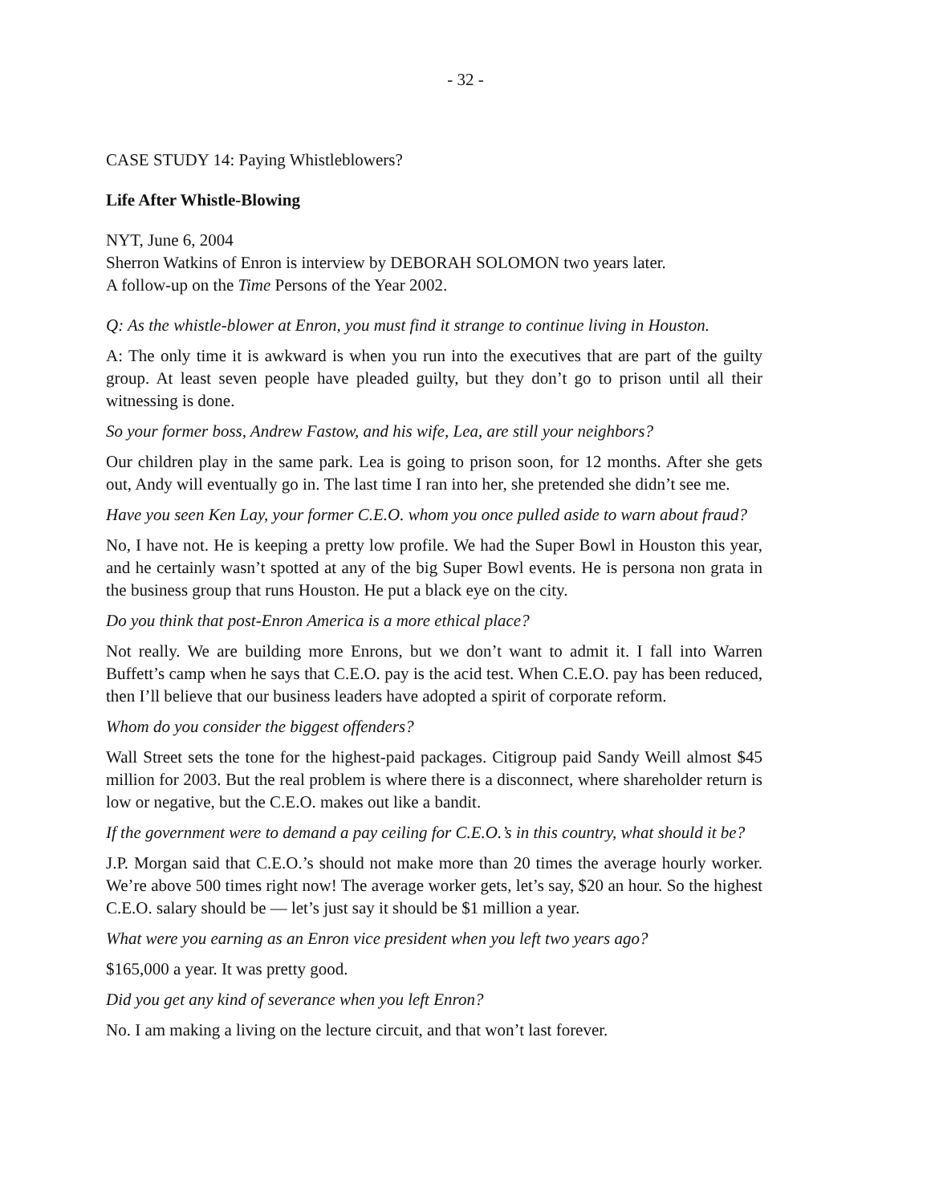- 32 -
CASE STUDY 14: Paying Whistleblowers?
Life After Whistle-Blowing
NYT, June 6, 2004
Sherron Watkins of Enron is interview by DEBORAH SOLOMON two years later.
A follow-up on the Time Persons of the Year 2002.
Q: As the whistle-blower at Enron, you must find it strange to continue living in Houston.
A: The only time it is awkward is when you run into the executives that are part of the guilty group. At least seven people have pleaded guilty, but they don’t go to prison until all their witnessing is done.
So your former boss, Andrew Fastow, and his wife, Lea, are still your neighbors?
Our children play in the same park. Lea is going to prison soon, for 12 months. After she gets out, Andy will eventually go in. The last time I ran into her, she pretended she didn’t see me.
Have you seen Ken Lay, your former C.E.O. whom you once pulled aside to warn about fraud?
No, I have not. He is keeping a pretty low profile. We had the Super Bowl in Houston this year, and he certainly wasn’t spotted at any of the big Super Bowl events. He is persona non grata in the business group that runs Houston. He put a black eye on the city.
Do you think that post-Enron America is a more ethical place?
Not really. We are building more Enrons, but we don’t want to admit it. I fall into Warren Buffett’s camp when he says that C.E.O. pay is the acid test. When C.E.O. pay has been reduced, then I’ll believe that our business leaders have adopted a spirit of corporate reform.
Whom do you consider the biggest offenders?
Wall Street sets the tone for the highest-paid packages. Citigroup paid Sandy Weill almost $45 million for 2003. But the real problem is where there is a disconnect, where shareholder return is low or negative, but the C.E.O. makes out like a bandit.
If the government were to demand a pay ceiling for C.E.O.’s in this country, what should it be?
J.P. Morgan said that C.E.O.’s should not make more than 20 times the average hourly worker. We’re above 500 times right now! The average worker gets, let’s say, $20 an hour. So the highest C.E.O. salary should be — let’s just say it should be $1 million a year.
What were you earning as an Enron vice president when you left two years ago?
$165,000 a year. It was pretty good.
Did you get any kind of severance when you left Enron?
No. I am making a living on the lecture circuit, and that won’t last forever.